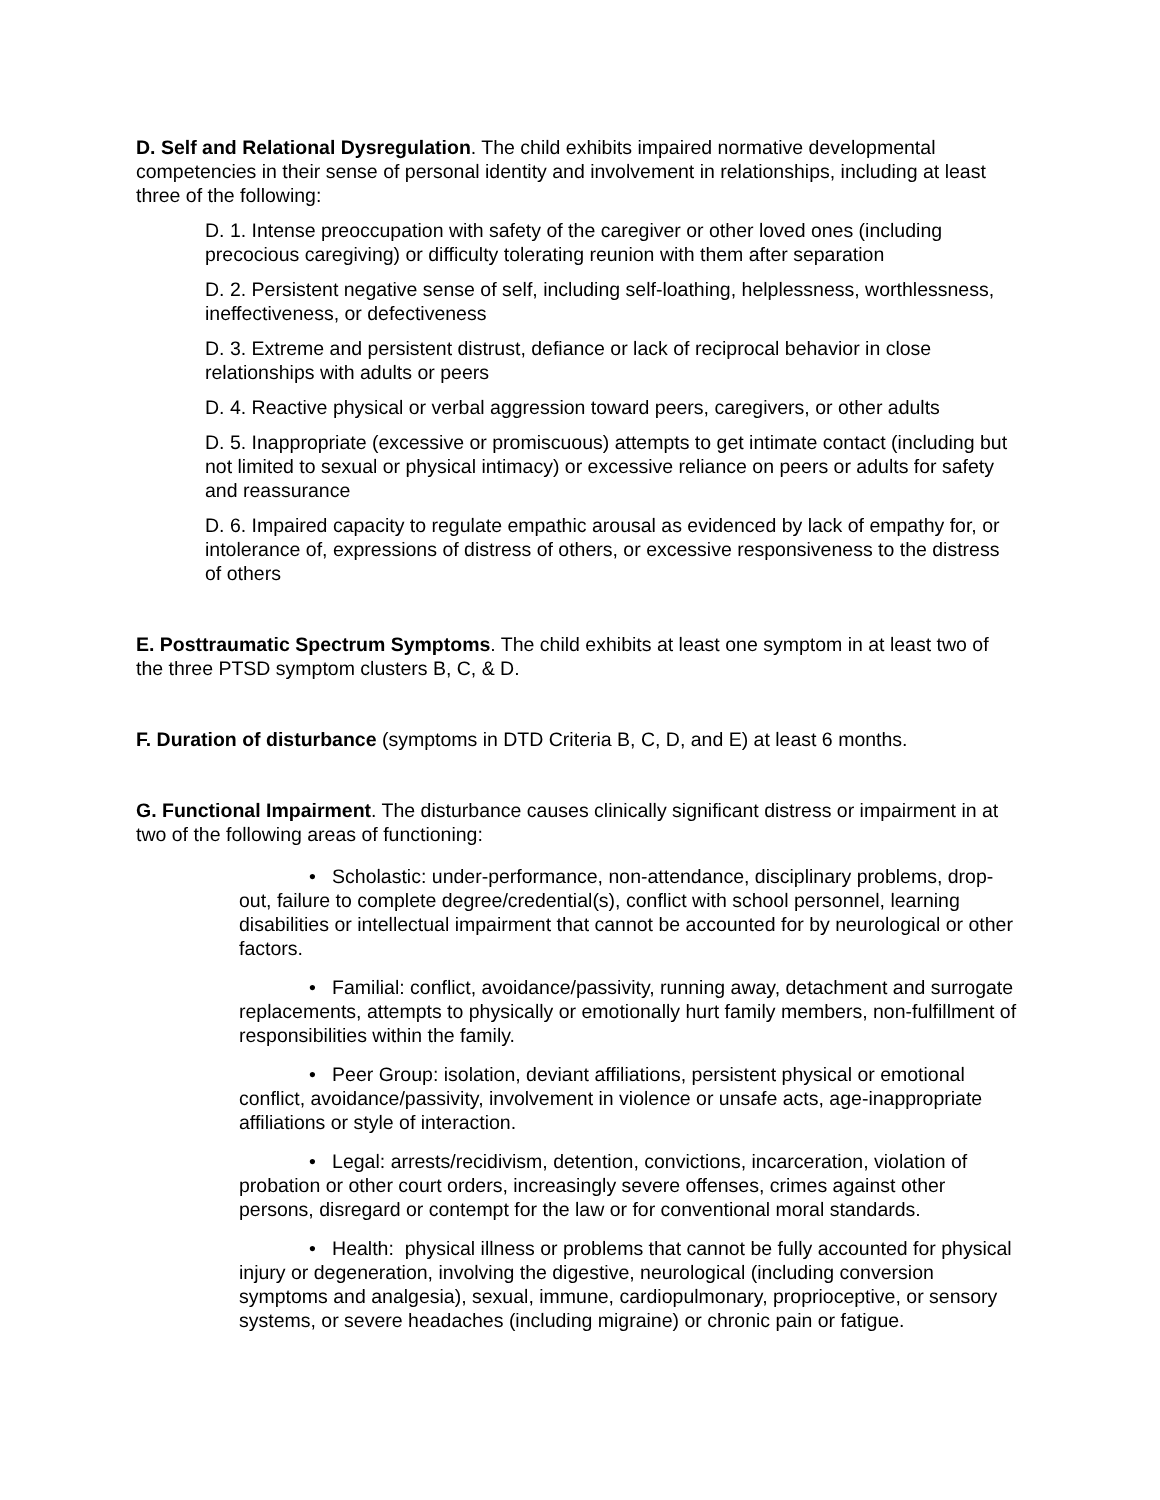D. Self and Relational Dysregulation. The child exhibits impaired normative developmental competencies in their sense of personal identity and involvement in relationships, including at least three of the following:
D. 1. Intense preoccupation with safety of the caregiver or other loved ones (including precocious caregiving) or difficulty tolerating reunion with them after separation
D. 2. Persistent negative sense of self, including self-loathing, helplessness, worthlessness, ineffectiveness, or defectiveness
D. 3. Extreme and persistent distrust, defiance or lack of reciprocal behavior in close relationships with adults or peers
D. 4. Reactive physical or verbal aggression toward peers, caregivers, or other adults
D. 5. Inappropriate (excessive or promiscuous) attempts to get intimate contact (including but not limited to sexual or physical intimacy) or excessive reliance on peers or adults for safety and reassurance
D. 6. Impaired capacity to regulate empathic arousal as evidenced by lack of empathy for, or intolerance of, expressions of distress of others, or excessive responsiveness to the distress of others
E. Posttraumatic Spectrum Symptoms. The child exhibits at least one symptom in at least two of the three PTSD symptom clusters B, C, & D.
F. Duration of disturbance (symptoms in DTD Criteria B, C, D, and E) at least 6 months.
G. Functional Impairment. The disturbance causes clinically significant distress or impairment in at two of the following areas of functioning:
• Scholastic: under-performance, non-attendance, disciplinary problems, drop-out, failure to complete degree/credential(s), conflict with school personnel, learning disabilities or intellectual impairment that cannot be accounted for by neurological or other factors.
• Familial: conflict, avoidance/passivity, running away, detachment and surrogate replacements, attempts to physically or emotionally hurt family members, non-fulfillment of responsibilities within the family.
• Peer Group: isolation, deviant affiliations, persistent physical or emotional conflict, avoidance/passivity, involvement in violence or unsafe acts, age-inappropriate affiliations or style of interaction.
• Legal: arrests/recidivism, detention, convictions, incarceration, violation of probation or other court orders, increasingly severe offenses, crimes against other persons, disregard or contempt for the law or for conventional moral standards.
• Health: physical illness or problems that cannot be fully accounted for physical injury or degeneration, involving the digestive, neurological (including conversion symptoms and analgesia), sexual, immune, cardiopulmonary, proprioceptive, or sensory systems, or severe headaches (including migraine) or chronic pain or fatigue.